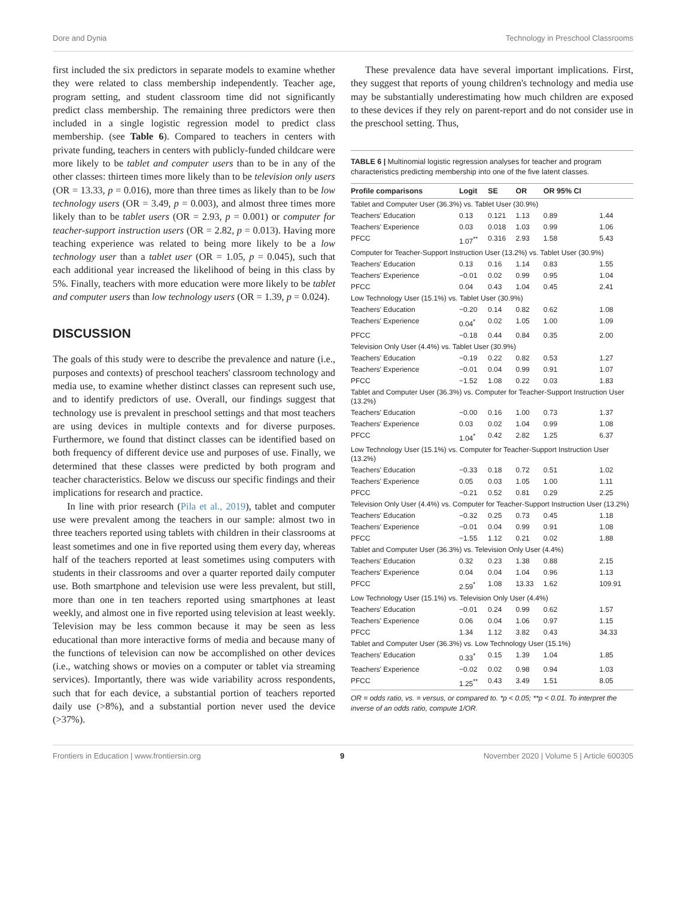Dore and Dynia Technology in Preschool Classrooms
first included the six predictors in separate models to examine whether they were related to class membership independently. Teacher age, program setting, and student classroom time did not significantly predict class membership. The remaining three predictors were then included in a single logistic regression model to predict class membership. (see Table 6). Compared to teachers in centers with private funding, teachers in centers with publicly-funded childcare were more likely to be tablet and computer users than to be in any of the other classes: thirteen times more likely than to be television only users (OR = 13.33, p = 0.016), more than three times as likely than to be low technology users (OR = 3.49, p = 0.003), and almost three times more likely than to be tablet users (OR = 2.93, p = 0.001) or computer for teacher-support instruction users (OR = 2.82, p = 0.013). Having more teaching experience was related to being more likely to be a low technology user than a tablet user (OR = 1.05, p = 0.045), such that each additional year increased the likelihood of being in this class by 5%. Finally, teachers with more education were more likely to be tablet and computer users than low technology users (OR = 1.39, p = 0.024).
DISCUSSION
The goals of this study were to describe the prevalence and nature (i.e., purposes and contexts) of preschool teachers' classroom technology and media use, to examine whether distinct classes can represent such use, and to identify predictors of use. Overall, our findings suggest that technology use is prevalent in preschool settings and that most teachers are using devices in multiple contexts and for diverse purposes. Furthermore, we found that distinct classes can be identified based on both frequency of different device use and purposes of use. Finally, we determined that these classes were predicted by both program and teacher characteristics. Below we discuss our specific findings and their implications for research and practice.
In line with prior research (Pila et al., 2019), tablet and computer use were prevalent among the teachers in our sample: almost two in three teachers reported using tablets with children in their classrooms at least sometimes and one in five reported using them every day, whereas half of the teachers reported at least sometimes using computers with students in their classrooms and over a quarter reported daily computer use. Both smartphone and television use were less prevalent, but still, more than one in ten teachers reported using smartphones at least weekly, and almost one in five reported using television at least weekly. Television may be less common because it may be seen as less educational than more interactive forms of media and because many of the functions of television can now be accomplished on other devices (i.e., watching shows or movies on a computer or tablet via streaming services). Importantly, there was wide variability across respondents, such that for each device, a substantial portion of teachers reported daily use (>8%), and a substantial portion never used the device (>37%).
These prevalence data have several important implications. First, they suggest that reports of young children's technology and media use may be substantially underestimating how much children are exposed to these devices if they rely on parent-report and do not consider use in the preschool setting. Thus,
TABLE 6 | Multinomial logistic regression analyses for teacher and program characteristics predicting membership into one of the five latent classes.
| Profile comparisons | Logit | SE | OR | OR 95% CI | |
| --- | --- | --- | --- | --- | --- |
| Tablet and Computer User (36.3%) vs. Tablet User (30.9%) | | | | | |
| Teachers' Education | 0.13 | 0.121 | 1.13 | 0.89 | 1.44 |
| Teachers' Experience | 0.03 | 0.018 | 1.03 | 0.99 | 1.06 |
| PFCC | 1.07<sup>**</sup> | 0.316 | 2.93 | 1.58 | 5.43 |
| Computer for Teacher-Support Instruction User (13.2%) vs. Tablet User (30.9%) | | | | | |
| Teachers' Education | 0.13 | 0.16 | 1.14 | 0.83 | 1.55 |
| Teachers' Experience | −0.01 | 0.02 | 0.99 | 0.95 | 1.04 |
| PFCC | 0.04 | 0.43 | 1.04 | 0.45 | 2.41 |
| Low Technology User (15.1%) vs. Tablet User (30.9%) | | | | | |
| Teachers' Education | −0.20 | 0.14 | 0.82 | 0.62 | 1.08 |
| Teachers' Experience | 0.04<sup>*</sup> | 0.02 | 1.05 | 1.00 | 1.09 |
| PFCC | −0.18 | 0.44 | 0.84 | 0.35 | 2.00 |
| Television Only User (4.4%) vs. Tablet User (30.9%) | | | | | |
| Teachers' Education | −0.19 | 0.22 | 0.82 | 0.53 | 1.27 |
| Teachers' Experience | −0.01 | 0.04 | 0.99 | 0.91 | 1.07 |
| PFCC | −1.52 | 1.08 | 0.22 | 0.03 | 1.83 |
| Tablet and Computer User (36.3%) vs. Computer for Teacher-Support Instruction User (13.2%) | | | | | |
| Teachers' Education | −0.00 | 0.16 | 1.00 | 0.73 | 1.37 |
| Teachers' Experience | 0.03 | 0.02 | 1.04 | 0.99 | 1.08 |
| PFCC | 1.04<sup>*</sup> | 0.42 | 2.82 | 1.25 | 6.37 |
| Low Technology User (15.1%) vs. Computer for Teacher-Support Instruction User (13.2%) | | | | | |
| Teachers' Education | −0.33 | 0.18 | 0.72 | 0.51 | 1.02 |
| Teachers' Experience | 0.05 | 0.03 | 1.05 | 1.00 | 1.11 |
| PFCC | −0.21 | 0.52 | 0.81 | 0.29 | 2.25 |
| Television Only User (4.4%) vs. Computer for Teacher-Support Instruction User (13.2%) | | | | | |
| Teachers' Education | −0.32 | 0.25 | 0.73 | 0.45 | 1.18 |
| Teachers' Experience | −0.01 | 0.04 | 0.99 | 0.91 | 1.08 |
| PFCC | −1.55 | 1.12 | 0.21 | 0.02 | 1.88 |
| Tablet and Computer User (36.3%) vs. Television Only User (4.4%) | | | | | |
| Teachers' Education | 0.32 | 0.23 | 1.38 | 0.88 | 2.15 |
| Teachers' Experience | 0.04 | 0.04 | 1.04 | 0.96 | 1.13 |
| PFCC | 2.59<sup>*</sup> | 1.08 | 13.33 | 1.62 | 109.91 |
| Low Technology User (15.1%) vs. Television Only User (4.4%) | | | | | |
| Teachers' Education | −0.01 | 0.24 | 0.99 | 0.62 | 1.57 |
| Teachers' Experience | 0.06 | 0.04 | 1.06 | 0.97 | 1.15 |
| PFCC | 1.34 | 1.12 | 3.82 | 0.43 | 34.33 |
| Tablet and Computer User (36.3%) vs. Low Technology User (15.1%) | | | | | |
| Teachers' Education | 0.33<sup>*</sup> | 0.15 | 1.39 | 1.04 | 1.85 |
| Teachers' Experience | −0.02 | 0.02 | 0.98 | 0.94 | 1.03 |
| PFCC | 1.25<sup>**</sup> | 0.43 | 3.49 | 1.51 | 8.05 |
OR = odds ratio, vs. = versus, or compared to. *p < 0.05; **p < 0.01. To interpret the inverse of an odds ratio, compute 1/OR.
Frontiers in Education | www.frontiersin.org 9 November 2020 | Volume 5 | Article 600305